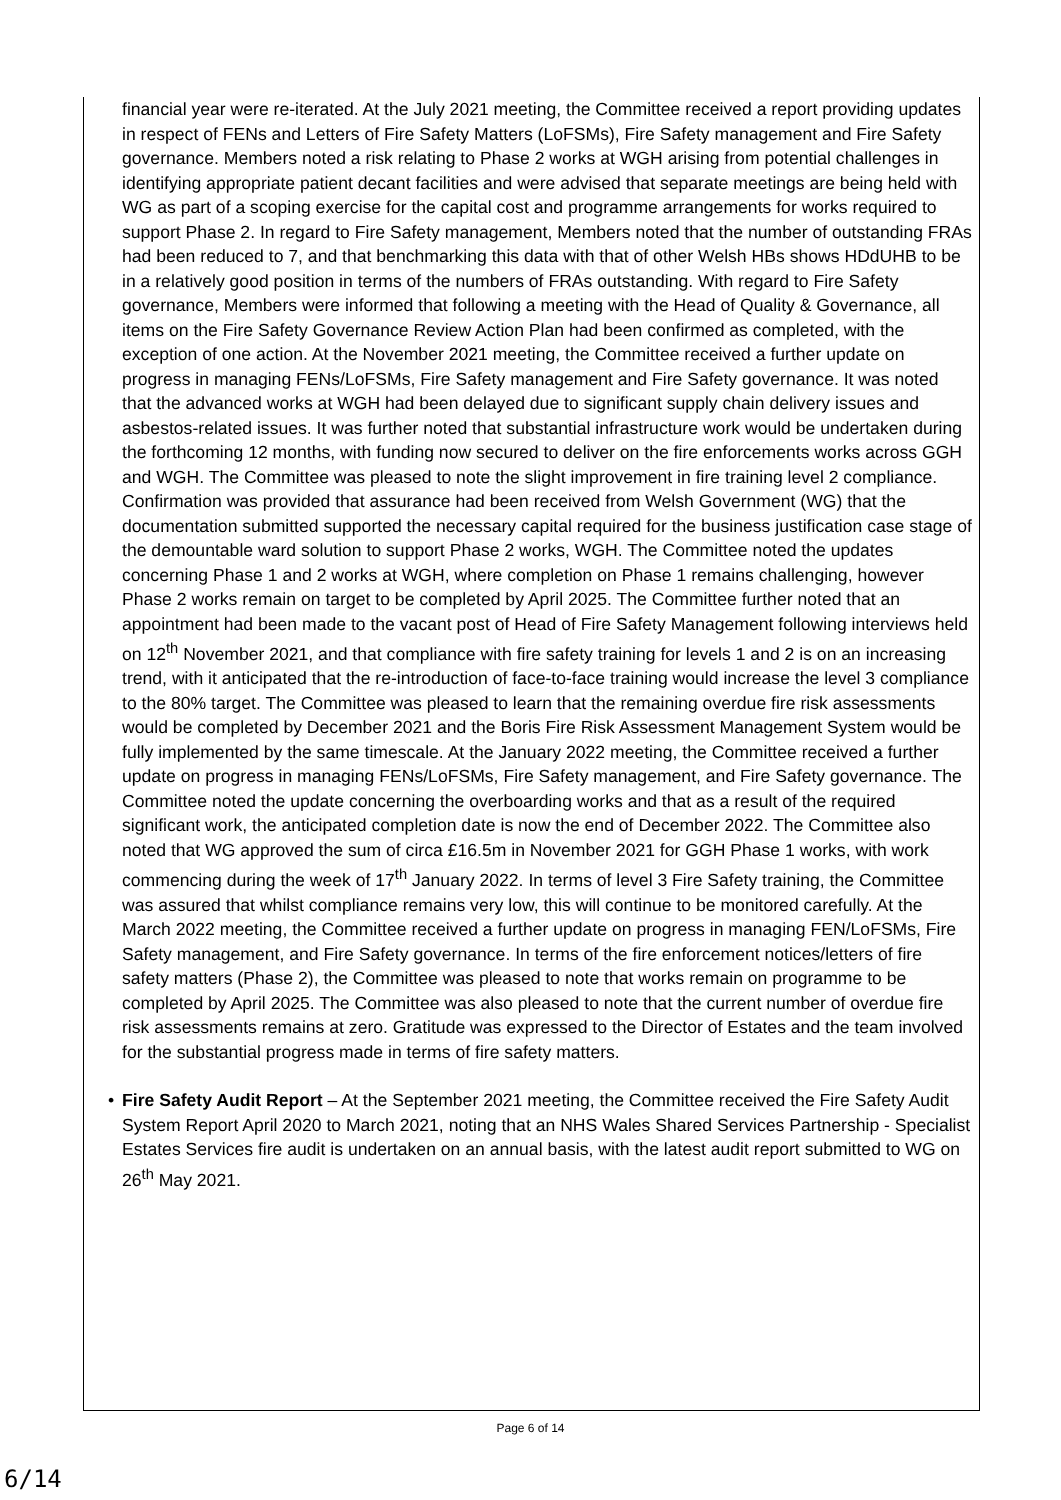financial year were re-iterated. At the July 2021 meeting, the Committee received a report providing updates in respect of FENs and Letters of Fire Safety Matters (LoFSMs), Fire Safety management and Fire Safety governance. Members noted a risk relating to Phase 2 works at WGH arising from potential challenges in identifying appropriate patient decant facilities and were advised that separate meetings are being held with WG as part of a scoping exercise for the capital cost and programme arrangements for works required to support Phase 2. In regard to Fire Safety management, Members noted that the number of outstanding FRAs had been reduced to 7, and that benchmarking this data with that of other Welsh HBs shows HDdUHB to be in a relatively good position in terms of the numbers of FRAs outstanding. With regard to Fire Safety governance, Members were informed that following a meeting with the Head of Quality & Governance, all items on the Fire Safety Governance Review Action Plan had been confirmed as completed, with the exception of one action. At the November 2021 meeting, the Committee received a further update on progress in managing FENs/LoFSMs, Fire Safety management and Fire Safety governance. It was noted that the advanced works at WGH had been delayed due to significant supply chain delivery issues and asbestos-related issues. It was further noted that substantial infrastructure work would be undertaken during the forthcoming 12 months, with funding now secured to deliver on the fire enforcements works across GGH and WGH. The Committee was pleased to note the slight improvement in fire training level 2 compliance. Confirmation was provided that assurance had been received from Welsh Government (WG) that the documentation submitted supported the necessary capital required for the business justification case stage of the demountable ward solution to support Phase 2 works, WGH. The Committee noted the updates concerning Phase 1 and 2 works at WGH, where completion on Phase 1 remains challenging, however Phase 2 works remain on target to be completed by April 2025. The Committee further noted that an appointment had been made to the vacant post of Head of Fire Safety Management following interviews held on 12<sup>th</sup> November 2021, and that compliance with fire safety training for levels 1 and 2 is on an increasing trend, with it anticipated that the re-introduction of face-to-face training would increase the level 3 compliance to the 80% target. The Committee was pleased to learn that the remaining overdue fire risk assessments would be completed by December 2021 and the Boris Fire Risk Assessment Management System would be fully implemented by the same timescale. At the January 2022 meeting, the Committee received a further update on progress in managing FENs/LoFSMs, Fire Safety management, and Fire Safety governance. The Committee noted the update concerning the overboarding works and that as a result of the required significant work, the anticipated completion date is now the end of December 2022. The Committee also noted that WG approved the sum of circa £16.5m in November 2021 for GGH Phase 1 works, with work commencing during the week of 17<sup>th</sup> January 2022. In terms of level 3 Fire Safety training, the Committee was assured that whilst compliance remains very low, this will continue to be monitored carefully. At the March 2022 meeting, the Committee received a further update on progress in managing FEN/LoFSMs, Fire Safety management, and Fire Safety governance. In terms of the fire enforcement notices/letters of fire safety matters (Phase 2), the Committee was pleased to note that works remain on programme to be completed by April 2025. The Committee was also pleased to note that the current number of overdue fire risk assessments remains at zero. Gratitude was expressed to the Director of Estates and the team involved for the substantial progress made in terms of fire safety matters.
• Fire Safety Audit Report – At the September 2021 meeting, the Committee received the Fire Safety Audit System Report April 2020 to March 2021, noting that an NHS Wales Shared Services Partnership - Specialist Estates Services fire audit is undertaken on an annual basis, with the latest audit report submitted to WG on 26<sup>th</sup> May 2021.
Page 6 of 14
6/14